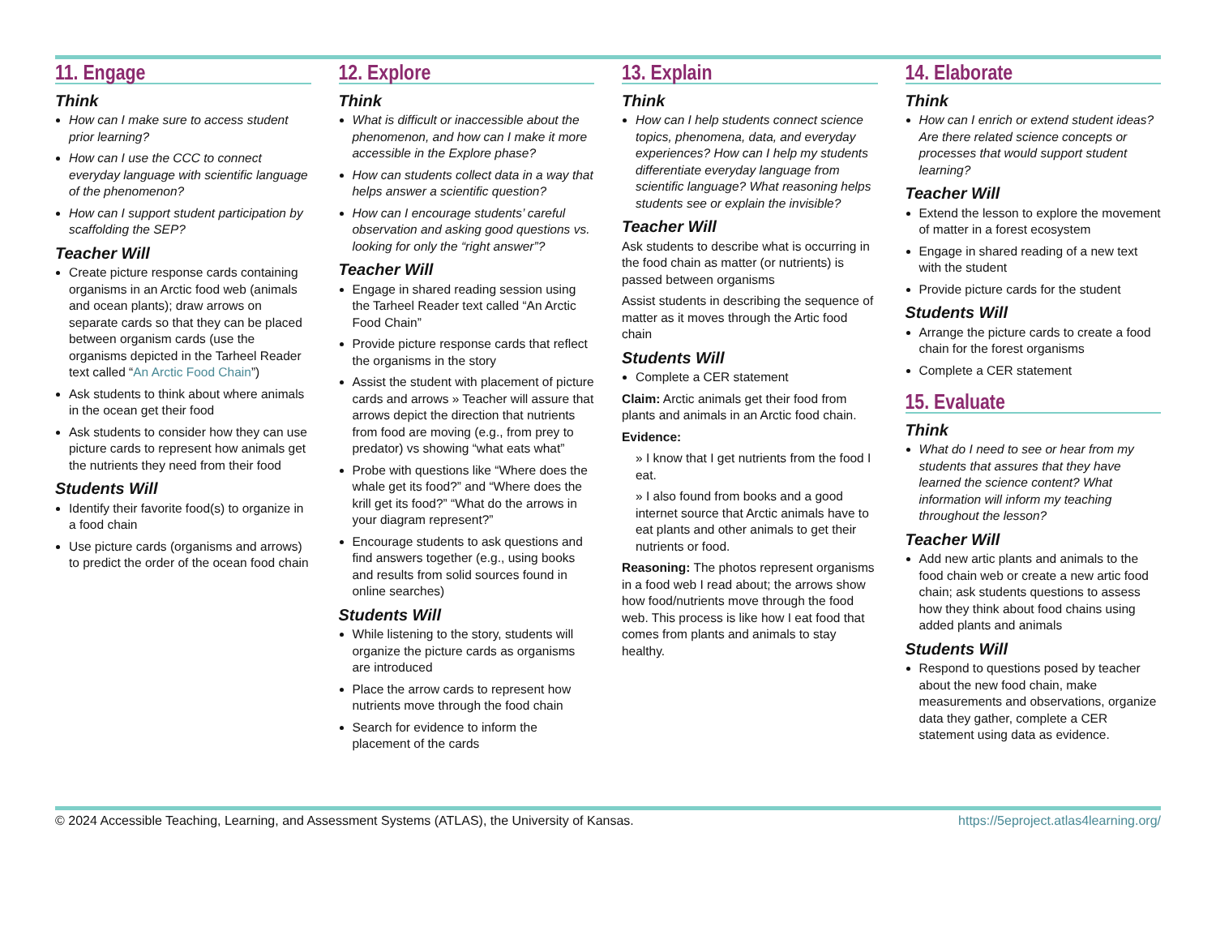11. Engage
Think
How can I make sure to access student prior learning?
How can I use the CCC to connect everyday language with scientific language of the phenomenon?
How can I support student participation by scaffolding the SEP?
Teacher Will
Create picture response cards containing organisms in an Arctic food web (animals and ocean plants); draw arrows on separate cards so that they can be placed between organism cards (use the organisms depicted in the Tarheel Reader text called “An Arctic Food Chain”)
Ask students to think about where animals in the ocean get their food
Ask students to consider how they can use picture cards to represent how animals get the nutrients they need from their food
Students Will
Identify their favorite food(s) to organize in a food chain
Use picture cards (organisms and arrows) to predict the order of the ocean food chain
12. Explore
Think
What is difficult or inaccessible about the phenomenon, and how can I make it more accessible in the Explore phase?
How can students collect data in a way that helps answer a scientific question?
How can I encourage students’ careful observation and asking good questions vs. looking for only the “right answer”?
Teacher Will
Engage in shared reading session using the Tarheel Reader text called “An Arctic Food Chain”
Provide picture response cards that reflect the organisms in the story
Assist the student with placement of picture cards and arrows » Teacher will assure that arrows depict the direction that nutrients from food are moving (e.g., from prey to predator) vs showing “what eats what”
Probe with questions like “Where does the whale get its food?” and “Where does the krill get its food?” “What do the arrows in your diagram represent?”
Encourage students to ask questions and find answers together (e.g., using books and results from solid sources found in online searches)
Students Will
While listening to the story, students will organize the picture cards as organisms are introduced
Place the arrow cards to represent how nutrients move through the food chain
Search for evidence to inform the placement of the cards
13. Explain
Think
How can I help students connect science topics, phenomena, data, and everyday experiences? How can I help my students differentiate everyday language from scientific language? What reasoning helps students see or explain the invisible?
Teacher Will
Ask students to describe what is occurring in the food chain as matter (or nutrients) is passed between organisms
Assist students in describing the sequence of matter as it moves through the Artic food chain
Students Will
Complete a CER statement
Claim: Arctic animals get their food from plants and animals in an Arctic food chain.
Evidence:
» I know that I get nutrients from the food I eat.
» I also found from books and a good internet source that Arctic animals have to eat plants and other animals to get their nutrients or food.
Reasoning: The photos represent organisms in a food web I read about; the arrows show how food/nutrients move through the food web. This process is like how I eat food that comes from plants and animals to stay healthy.
14. Elaborate
Think
How can I enrich or extend student ideas? Are there related science concepts or processes that would support student learning?
Teacher Will
Extend the lesson to explore the movement of matter in a forest ecosystem
Engage in shared reading of a new text with the student
Provide picture cards for the student
Students Will
Arrange the picture cards to create a food chain for the forest organisms
Complete a CER statement
15. Evaluate
Think
What do I need to see or hear from my students that assures that they have learned the science content? What information will inform my teaching throughout the lesson?
Teacher Will
Add new artic plants and animals to the food chain web or create a new artic food chain; ask students questions to assess how they think about food chains using added plants and animals
Students Will
Respond to questions posed by teacher about the new food chain, make measurements and observations, organize data they gather, complete a CER statement using data as evidence.
© 2024 Accessible Teaching, Learning, and Assessment Systems (ATLAS), the University of Kansas. https://5eproject.atlas4learning.org/